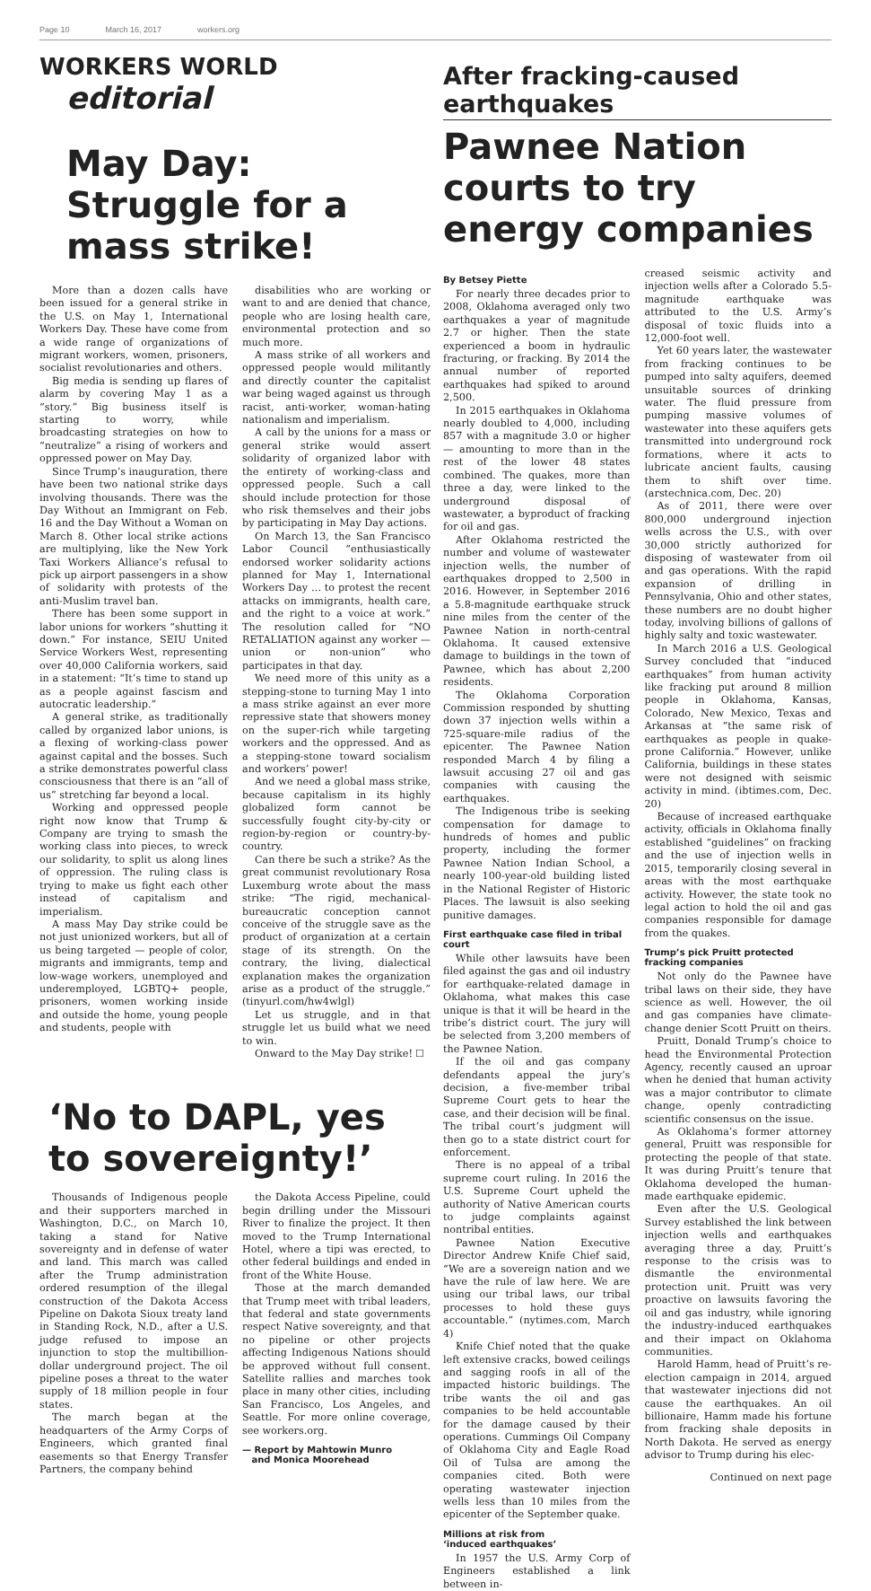Page 10 March 16, 2017 workers.org
WORKERS WORLD
editorial
May Day: Struggle for a mass strike!
More than a dozen calls have been issued for a general strike in the U.S. on May 1, International Workers Day. These have come from a wide range of organizations of migrant workers, women, prisoners, socialist revolutionaries and others.
Big media is sending up flares of alarm by covering May 1 as a “story.” Big business itself is starting to worry, while broadcasting strategies on how to “neutralize” a rising of workers and oppressed power on May Day.
Since Trump’s inauguration, there have been two national strike days involving thousands. There was the Day Without an Immigrant on Feb. 16 and the Day Without a Woman on March 8. Other local strike actions are multiplying, like the New York Taxi Workers Alliance’s refusal to pick up airport passengers in a show of solidarity with protests of the anti-Muslim travel ban.
There has been some support in labor unions for workers “shutting it down.” For instance, SEIU United Service Workers West, representing over 40,000 California workers, said in a statement: “It’s time to stand up as a people against fascism and autocratic leadership.”
A general strike, as traditionally called by organized labor unions, is a flexing of working-class power against capital and the bosses. Such a strike demonstrates powerful class consciousness that there is an “all of us” stretching far beyond a local.
Working and oppressed people right now know that Trump & Company are trying to smash the working class into pieces, to wreck our solidarity, to split us along lines of oppression. The ruling class is trying to make us fight each other instead of capitalism and imperialism.
A mass May Day strike could be not just unionized workers, but all of us being targeted — people of color, migrants and immigrants, temp and low-wage workers, unemployed and underemployed, LGBTQ+ people, prisoners, women working inside and outside the home, young people and students, people with
disabilities who are working or want to and are denied that chance, people who are losing health care, environmental protection and so much more.
A mass strike of all workers and oppressed people would militantly and directly counter the capitalist war being waged against us through racist, anti-worker, woman-hating nationalism and imperialism.
A call by the unions for a mass or general strike would assert solidarity of organized labor with the entirety of working-class and oppressed people. Such a call should include protection for those who risk themselves and their jobs by participating in May Day actions.
On March 13, the San Francisco Labor Council “enthusiastically endorsed worker solidarity actions planned for May 1, International Workers Day … to protest the recent attacks on immigrants, health care, and the right to a voice at work.” The resolution called for “NO RETALIATION against any worker — union or non-union” who participates in that day.
We need more of this unity as a stepping-stone to turning May 1 into a mass strike against an ever more repressive state that showers money on the super-rich while targeting workers and the oppressed. And as a stepping-stone toward socialism and workers’ power!
And we need a global mass strike, because capitalism in its highly globalized form cannot be successfully fought city-by-city or region-by-region or country-by-country.
Can there be such a strike? As the great communist revolutionary Rosa Luxemburg wrote about the mass strike: “The rigid, mechanical-bureaucratic conception cannot conceive of the struggle save as the product of organization at a certain stage of its strength. On the contrary, the living, dialectical explanation makes the organization arise as a product of the struggle.” (tinyurl.com/hw4wlgl)
Let us struggle, and in that struggle let us build what we need to win.
Onward to the May Day strike! ☐
‘No to DAPL, yes to sovereignty!’
Thousands of Indigenous people and their supporters marched in Washington, D.C., on March 10, taking a stand for Native sovereignty and in defense of water and land. This march was called after the Trump administration ordered resumption of the illegal construction of the Dakota Access Pipeline on Dakota Sioux treaty land in Standing Rock, N.D., after a U.S. judge refused to impose an injunction to stop the multibillion-dollar underground project. The oil pipeline poses a threat to the water supply of 18 million people in four states.
The march began at the headquarters of the Army Corps of Engineers, which granted final easements so that Energy Transfer Partners, the company behind
the Dakota Access Pipeline, could begin drilling under the Missouri River to finalize the project. It then moved to the Trump International Hotel, where a tipi was erected, to other federal buildings and ended in front of the White House.
Those at the march demanded that Trump meet with tribal leaders, that federal and state governments respect Native sovereignty, and that no pipeline or other projects affecting Indigenous Nations should be approved without full consent. Satellite rallies and marches took place in many other cities, including San Francisco, Los Angeles, and Seattle. For more online coverage, see workers.org.
— Report by Mahtowin Munro
and Monica Moorehead
After fracking-caused earthquakes
Pawnee Nation courts to try energy companies
By Betsey Piette
For nearly three decades prior to 2008, Oklahoma averaged only two earthquakes a year of magnitude 2.7 or higher. Then the state experienced a boom in hydraulic fracturing, or fracking. By 2014 the annual number of reported earthquakes had spiked to around 2,500.
In 2015 earthquakes in Oklahoma nearly doubled to 4,000, including 857 with a magnitude 3.0 or higher — amounting to more than in the rest of the lower 48 states combined. The quakes, more than three a day, were linked to the underground disposal of wastewater, a byproduct of fracking for oil and gas.
After Oklahoma restricted the number and volume of wastewater injection wells, the number of earthquakes dropped to 2,500 in 2016. However, in September 2016 a 5.8-magnitude earthquake struck nine miles from the center of the Pawnee Nation in north-central Oklahoma. It caused extensive damage to buildings in the town of Pawnee, which has about 2,200 residents.
The Oklahoma Corporation Commission responded by shutting down 37 injection wells within a 725-square-mile radius of the epicenter. The Pawnee Nation responded March 4 by filing a lawsuit accusing 27 oil and gas companies with causing the earthquakes.
The Indigenous tribe is seeking compensation for damage to hundreds of homes and public property, including the former Pawnee Nation Indian School, a nearly 100-year-old building listed in the National Register of Historic Places. The lawsuit is also seeking punitive damages.
First earthquake case filed in tribal court
While other lawsuits have been filed against the gas and oil industry for earthquake-related damage in Oklahoma, what makes this case unique is that it will be heard in the tribe’s district court. The jury will be selected from 3,200 members of the Pawnee Nation.
If the oil and gas company defendants appeal the jury’s decision, a five-member tribal Supreme Court gets to hear the case, and their decision will be final. The tribal court’s judgment will then go to a state district court for enforcement.
There is no appeal of a tribal supreme court ruling. In 2016 the U.S. Supreme Court upheld the authority of Native American courts to judge complaints against nontribal entities.
Pawnee Nation Executive Director Andrew Knife Chief said, “We are a sovereign nation and we have the rule of law here. We are using our tribal laws, our tribal processes to hold these guys accountable.” (nytimes.com, March 4)
Knife Chief noted that the quake left extensive cracks, bowed ceilings and sagging roofs in all of the impacted historic buildings. The tribe wants the oil and gas companies to be held accountable for the damage caused by their operations. Cummings Oil Company of Oklahoma City and Eagle Road Oil of Tulsa are among the companies cited. Both were operating wastewater injection wells less than 10 miles from the epicenter of the September quake.
Millions at risk from
‘induced earthquakes’
In 1957 the U.S. Army Corp of Engineers established a link between in-
creased seismic activity and injection wells after a Colorado 5.5-magnitude earthquake was attributed to the U.S. Army’s disposal of toxic fluids into a 12,000-foot well.
Yet 60 years later, the wastewater from fracking continues to be pumped into salty aquifers, deemed unsuitable sources of drinking water. The fluid pressure from pumping massive volumes of wastewater into these aquifers gets transmitted into underground rock formations, where it acts to lubricate ancient faults, causing them to shift over time. (arstechnica.com, Dec. 20)
As of 2011, there were over 800,000 underground injection wells across the U.S., with over 30,000 strictly authorized for disposing of wastewater from oil and gas operations. With the rapid expansion of drilling in Pennsylvania, Ohio and other states, these numbers are no doubt higher today, involving billions of gallons of highly salty and toxic wastewater.
In March 2016 a U.S. Geological Survey concluded that “induced earthquakes” from human activity like fracking put around 8 million people in Oklahoma, Kansas, Colorado, New Mexico, Texas and Arkansas at “the same risk of earthquakes as people in quake-prone California.” However, unlike California, buildings in these states were not designed with seismic activity in mind. (ibtimes.com, Dec. 20)
Because of increased earthquake activity, officials in Oklahoma finally established “guidelines” on fracking and the use of injection wells in 2015, temporarily closing several in areas with the most earthquake activity. However, the state took no legal action to hold the oil and gas companies responsible for damage from the quakes.
Trump’s pick Pruitt protected
fracking companies
Not only do the Pawnee have tribal laws on their side, they have science as well. However, the oil and gas companies have climate-change denier Scott Pruitt on theirs.
Pruitt, Donald Trump’s choice to head the Environmental Protection Agency, recently caused an uproar when he denied that human activity was a major contributor to climate change, openly contradicting scientific consensus on the issue.
As Oklahoma’s former attorney general, Pruitt was responsible for protecting the people of that state. It was during Pruitt’s tenure that Oklahoma developed the human-made earthquake epidemic.
Even after the U.S. Geological Survey established the link between injection wells and earthquakes averaging three a day, Pruitt’s response to the crisis was to dismantle the environmental protection unit. Pruitt was very proactive on lawsuits favoring the oil and gas industry, while ignoring the industry-induced earthquakes and their impact on Oklahoma communities.
Harold Hamm, head of Pruitt’s re-election campaign in 2014, argued that wastewater injections did not cause the earthquakes. An oil billionaire, Hamm made his fortune from fracking shale deposits in North Dakota. He served as energy advisor to Trump during his elec-
Continued on next page